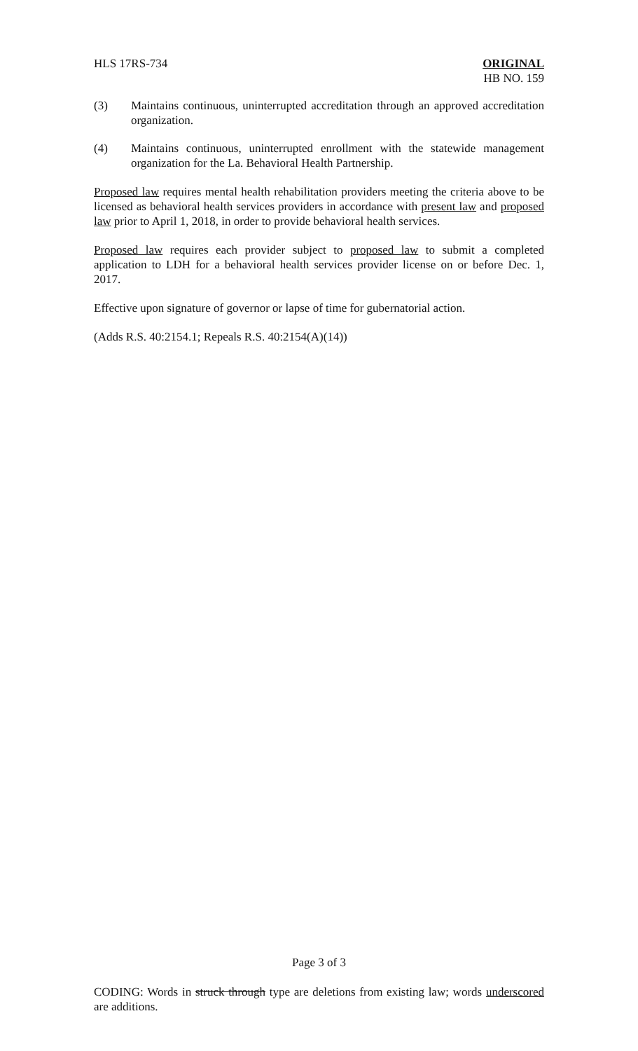HLS 17RS-734 ORIGINAL
HB NO. 159
(3) Maintains continuous, uninterrupted accreditation through an approved accreditation organization.
(4) Maintains continuous, uninterrupted enrollment with the statewide management organization for the La. Behavioral Health Partnership.
Proposed law requires mental health rehabilitation providers meeting the criteria above to be licensed as behavioral health services providers in accordance with present law and proposed law prior to April 1, 2018, in order to provide behavioral health services.
Proposed law requires each provider subject to proposed law to submit a completed application to LDH for a behavioral health services provider license on or before Dec. 1, 2017.
Effective upon signature of governor or lapse of time for gubernatorial action.
(Adds R.S. 40:2154.1; Repeals R.S. 40:2154(A)(14))
Page 3 of 3
CODING: Words in struck through type are deletions from existing law; words underscored are additions.